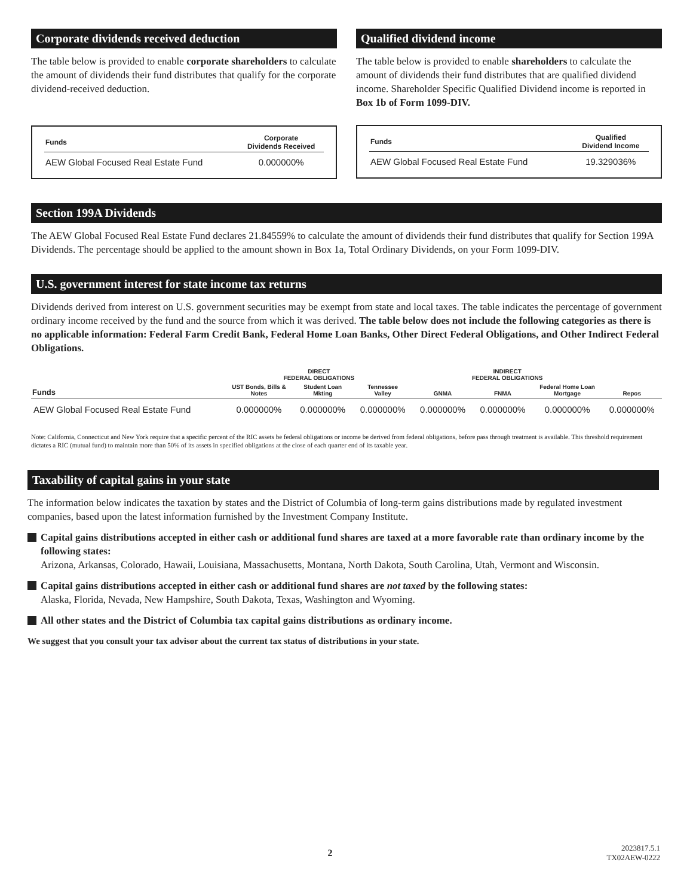Corporate dividends received deduction
The table below is provided to enable corporate shareholders to calculate the amount of dividends their fund distributes that qualify for the corporate dividend-received deduction.
| Funds | Corporate Dividends Received |
| --- | --- |
| AEW Global Focused Real Estate Fund | 0.000000% |
Qualified dividend income
The table below is provided to enable shareholders to calculate the amount of dividends their fund distributes that are qualified dividend income. Shareholder Specific Qualified Dividend income is reported in Box 1b of Form 1099-DIV.
| Funds | Qualified Dividend Income |
| --- | --- |
| AEW Global Focused Real Estate Fund | 19.329036% |
Section 199A Dividends
The AEW Global Focused Real Estate Fund declares 21.84559% to calculate the amount of dividends their fund distributes that qualify for Section 199A Dividends. The percentage should be applied to the amount shown in Box 1a, Total Ordinary Dividends, on your Form 1099-DIV.
U.S. government interest for state income tax returns
Dividends derived from interest on U.S. government securities may be exempt from state and local taxes. The table indicates the percentage of government ordinary income received by the fund and the source from which it was derived. The table below does not include the following categories as there is no applicable information: Federal Farm Credit Bank, Federal Home Loan Banks, Other Direct Federal Obligations, and Other Indirect Federal Obligations.
| | DIRECT FEDERAL OBLIGATIONS | | | INDIRECT FEDERAL OBLIGATIONS | | | |
| --- | --- | --- | --- | --- | --- | --- | --- |
| Funds | UST Bonds, Bills & Notes | Student Loan Mkting | Tennessee Valley | GNMA | FNMA | Federal Home Loan Mortgage | Repos |
| AEW Global Focused Real Estate Fund | 0.000000% | 0.000000% | 0.000000% | 0.000000% | 0.000000% | 0.000000% | 0.000000% |
Note: California, Connecticut and New York require that a specific percent of the RIC assets be federal obligations or income be derived from federal obligations, before pass through treatment is available. This threshold requirement dictates a RIC (mutual fund) to maintain more than 50% of its assets in specified obligations at the close of each quarter end of its taxable year.
Taxability of capital gains in your state
The information below indicates the taxation by states and the District of Columbia of long-term gains distributions made by regulated investment companies, based upon the latest information furnished by the Investment Company Institute.
Capital gains distributions accepted in either cash or additional fund shares are taxed at a more favorable rate than ordinary income by the following states:
Arizona, Arkansas, Colorado, Hawaii, Louisiana, Massachusetts, Montana, North Dakota, South Carolina, Utah, Vermont and Wisconsin.
Capital gains distributions accepted in either cash or additional fund shares are not taxed by the following states:
Alaska, Florida, Nevada, New Hampshire, South Dakota, Texas, Washington and Wyoming.
All other states and the District of Columbia tax capital gains distributions as ordinary income.
We suggest that you consult your tax advisor about the current tax status of distributions in your state.
2 2023817.5.1
TX02AEW-0222